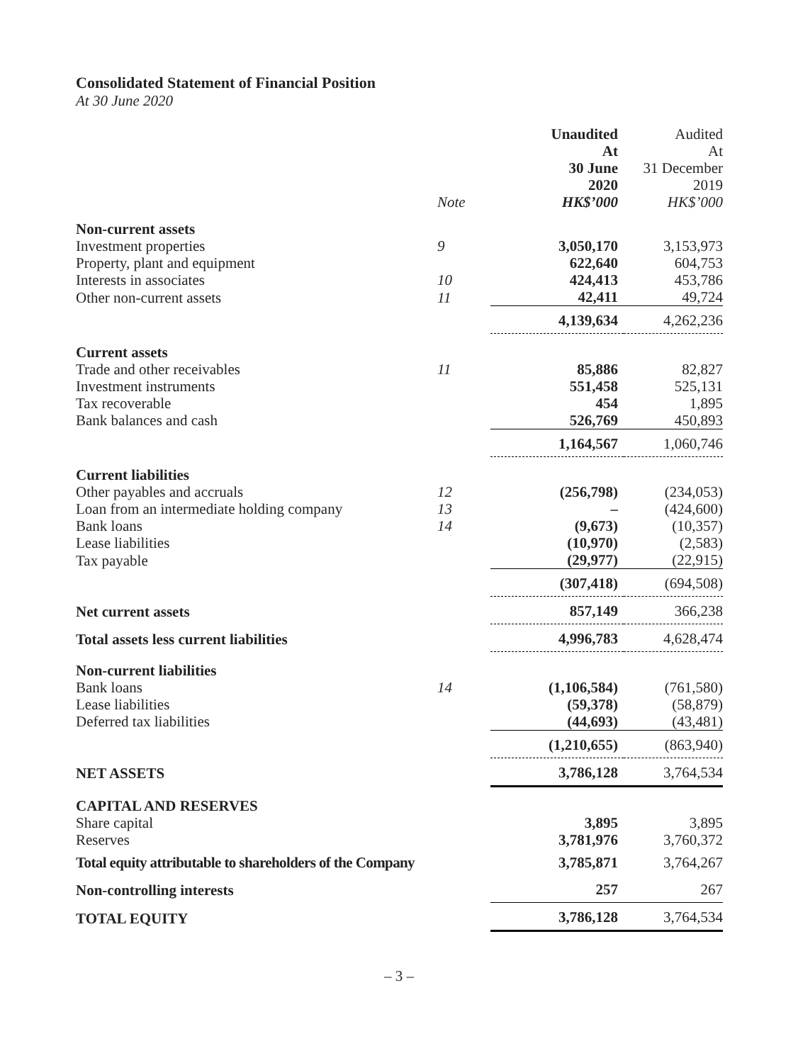Consolidated Statement of Financial Position
At 30 June 2020
| | Note | Unaudited At 30 June 2020 HK$’000 | Audited At 31 December 2019 HK$’000 |
| --- | --- | --- | --- |
| Non-current assets | | | |
| Investment properties | 9 | 3,050,170 | 3,153,973 |
| Property, plant and equipment | | 622,640 | 604,753 |
| Interests in associates | 10 | 424,413 | 453,786 |
| Other non-current assets | 11 | 42,411 | 49,724 |
| | | 4,139,634 | 4,262,236 |
| Current assets | | | |
| Trade and other receivables | 11 | 85,886 | 82,827 |
| Investment instruments | | 551,458 | 525,131 |
| Tax recoverable | | 454 | 1,895 |
| Bank balances and cash | | 526,769 | 450,893 |
| | | 1,164,567 | 1,060,746 |
| Current liabilities | | | |
| Other payables and accruals | 12 | (256,798) | (234,053) |
| Loan from an intermediate holding company | 13 | – | (424,600) |
| Bank loans | 14 | (9,673) | (10,357) |
| Lease liabilities | | (10,970) | (2,583) |
| Tax payable | | (29,977) | (22,915) |
| | | (307,418) | (694,508) |
| Net current assets | | 857,149 | 366,238 |
| Total assets less current liabilities | | 4,996,783 | 4,628,474 |
| Non-current liabilities | | | |
| Bank loans | 14 | (1,106,584) | (761,580) |
| Lease liabilities | | (59,378) | (58,879) |
| Deferred tax liabilities | | (44,693) | (43,481) |
| | | (1,210,655) | (863,940) |
| NET ASSETS | | 3,786,128 | 3,764,534 |
| CAPITAL AND RESERVES | | | |
| Share capital | | 3,895 | 3,895 |
| Reserves | | 3,781,976 | 3,760,372 |
| Total equity attributable to shareholders of the Company | | 3,785,871 | 3,764,267 |
| Non-controlling interests | | 257 | 267 |
| TOTAL EQUITY | | 3,786,128 | 3,764,534 |
– 3 –